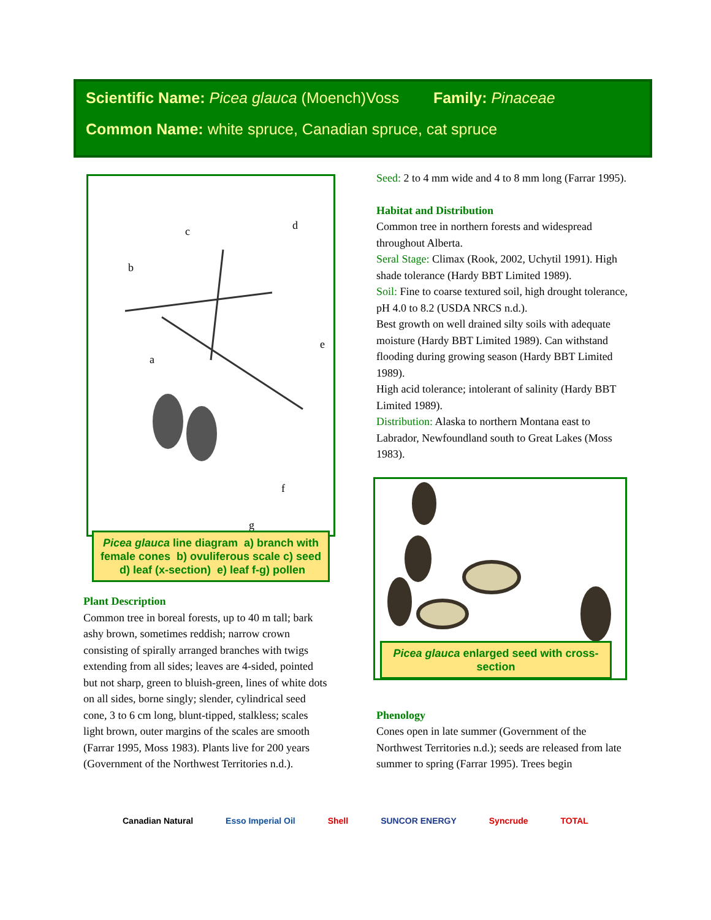Scientific Name: Picea glauca (Moench)Voss Family: Pinaceae
Common Name: white spruce, Canadian spruce, cat spruce
a
b
c
d
e
f
g
Picea glauca line diagram a) branch with female cones b) ovuliferous scale c) seed d) leaf (x-section) e) leaf f-g) pollen
Plant Description
Common tree in boreal forests, up to 40 m tall; bark ashy brown, sometimes reddish; narrow crown consisting of spirally arranged branches with twigs extending from all sides; leaves are 4-sided, pointed but not sharp, green to bluish-green, lines of white dots on all sides, borne singly; slender, cylindrical seed cone, 3 to 6 cm long, blunt-tipped, stalkless; scales light brown, outer margins of the scales are smooth (Farrar 1995, Moss 1983). Plants live for 200 years (Government of the Northwest Territories n.d.).
Seed: 2 to 4 mm wide and 4 to 8 mm long (Farrar 1995).
Habitat and Distribution
Common tree in northern forests and widespread throughout Alberta.
Seral Stage: Climax (Rook, 2002, Uchytil 1991). High shade tolerance (Hardy BBT Limited 1989).
Soil: Fine to coarse textured soil, high drought tolerance, pH 4.0 to 8.2 (USDA NRCS n.d.).
Best growth on well drained silty soils with adequate moisture (Hardy BBT Limited 1989). Can withstand flooding during growing season (Hardy BBT Limited 1989).
High acid tolerance; intolerant of salinity (Hardy BBT Limited 1989).
Distribution: Alaska to northern Montana east to Labrador, Newfoundland south to Great Lakes (Moss 1983).
Picea glauca enlarged seed with cross-section
Phenology
Cones open in late summer (Government of the Northwest Territories n.d.); seeds are released from late summer to spring (Farrar 1995). Trees begin
Canadian Natural Esso Imperial Oil Shell SUNCOR ENERGY Syncrude TOTAL